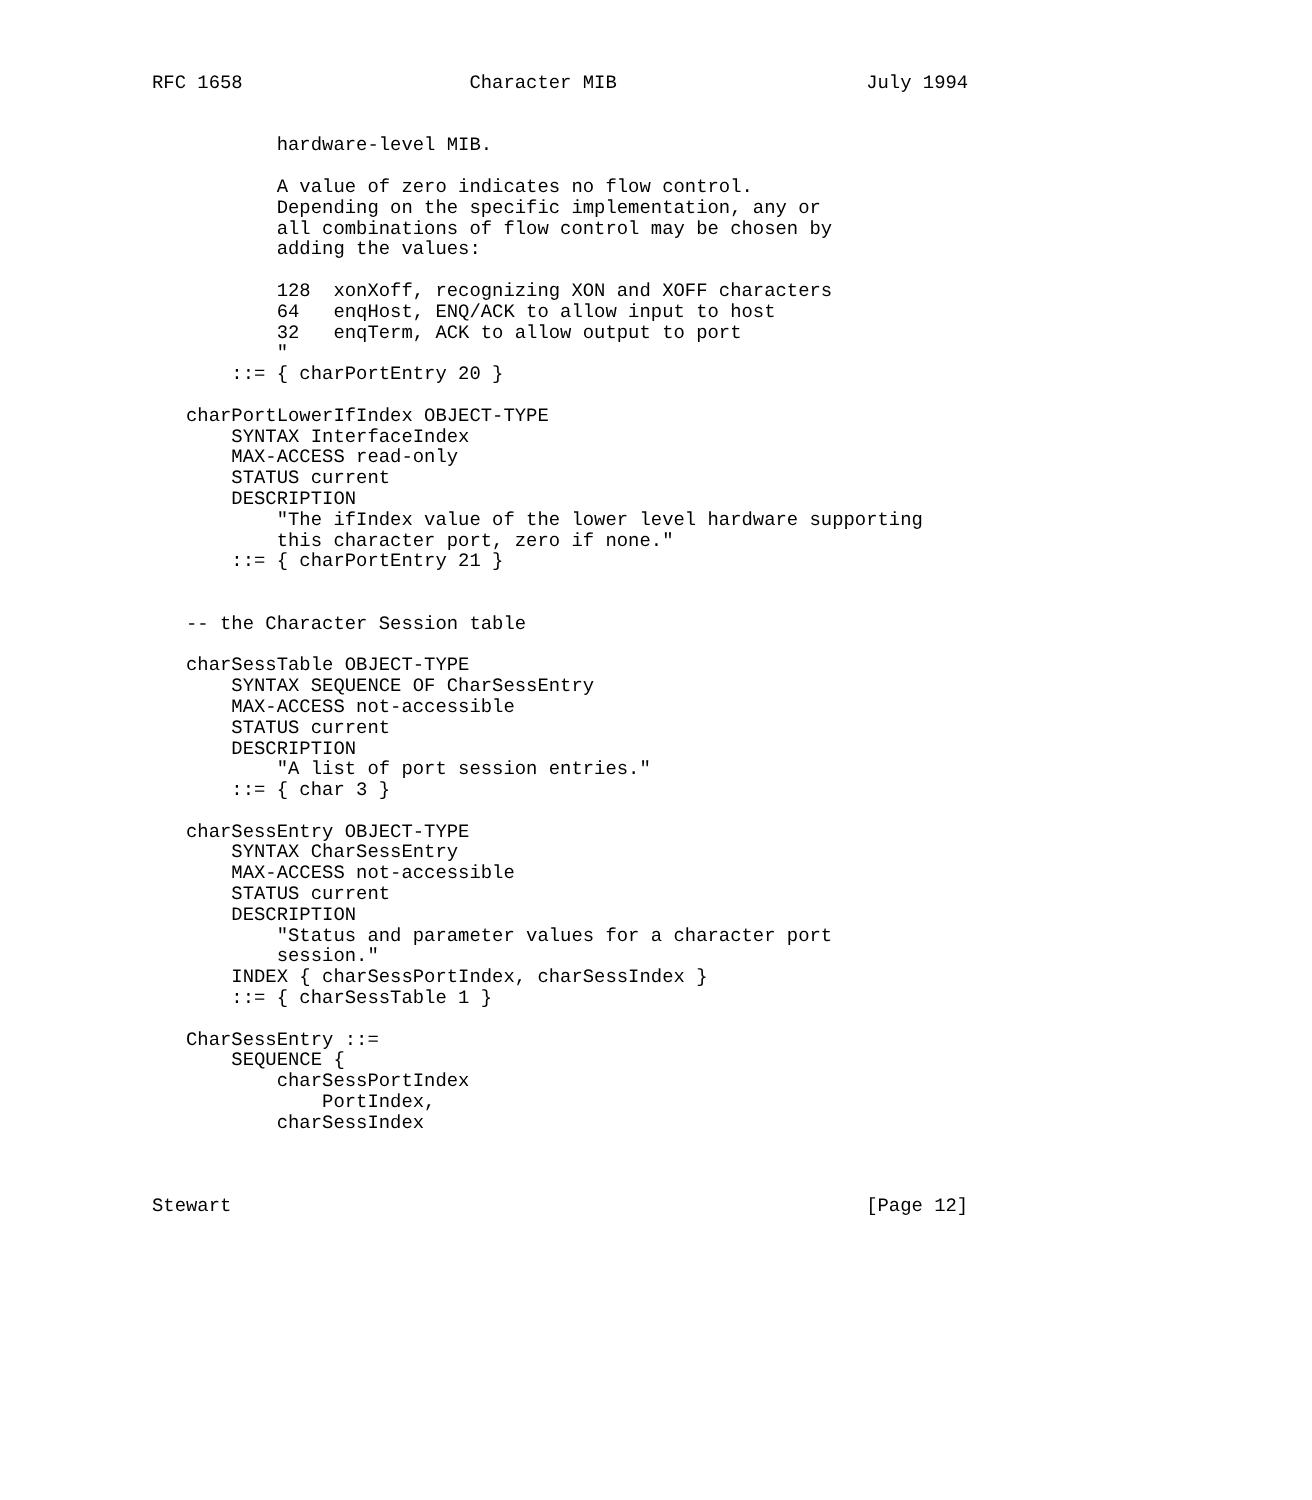RFC 1658                    Character MIB                      July 1994


           hardware-level MIB.

           A value of zero indicates no flow control.
           Depending on the specific implementation, any or
           all combinations of flow control may be chosen by
           adding the values:

           128  xonXoff, recognizing XON and XOFF characters
           64   enqHost, ENQ/ACK to allow input to host
           32   enqTerm, ACK to allow output to port
           "
       ::= { charPortEntry 20 }

   charPortLowerIfIndex OBJECT-TYPE
       SYNTAX InterfaceIndex
       MAX-ACCESS read-only
       STATUS current
       DESCRIPTION
           "The ifIndex value of the lower level hardware supporting
           this character port, zero if none."
       ::= { charPortEntry 21 }


   -- the Character Session table

   charSessTable OBJECT-TYPE
       SYNTAX SEQUENCE OF CharSessEntry
       MAX-ACCESS not-accessible
       STATUS current
       DESCRIPTION
           "A list of port session entries."
       ::= { char 3 }

   charSessEntry OBJECT-TYPE
       SYNTAX CharSessEntry
       MAX-ACCESS not-accessible
       STATUS current
       DESCRIPTION
           "Status and parameter values for a character port
           session."
       INDEX { charSessPortIndex, charSessIndex }
       ::= { charSessTable 1 }

   CharSessEntry ::=
       SEQUENCE {
           charSessPortIndex
               PortIndex,
           charSessIndex



Stewart                                                        [Page 12]